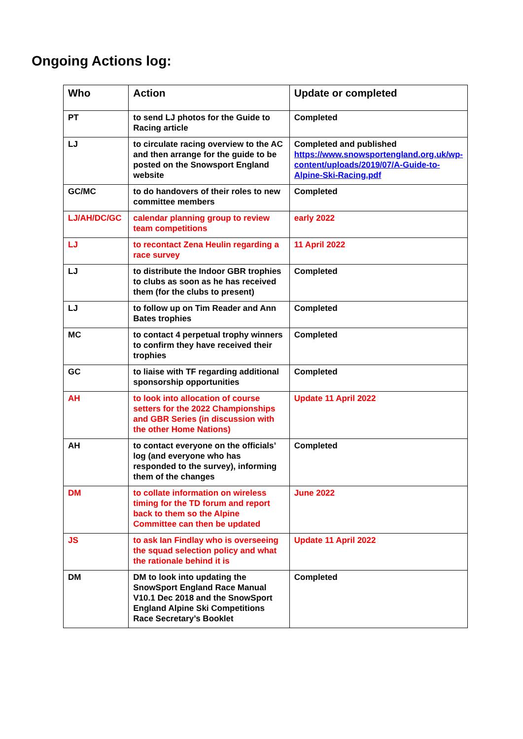Ongoing Actions log:
| Who | Action | Update or completed |
| --- | --- | --- |
| PT | to send LJ photos for the Guide to Racing article | Completed |
| LJ | to circulate racing overview to the AC and then arrange for the guide to be posted on the Snowsport England website | Completed and published https://www.snowsportengland.org.uk/wp-content/uploads/2019/07/A-Guide-to-Alpine-Ski-Racing.pdf |
| GC/MC | to do handovers of their roles to new committee members | Completed |
| LJ/AH/DC/GC | calendar planning group to review team competitions | early 2022 |
| LJ | to recontact Zena Heulin regarding a race survey | 11 April 2022 |
| LJ | to distribute the Indoor GBR trophies to clubs as soon as he has received them (for the clubs to present) | Completed |
| LJ | to follow up on Tim Reader and Ann Bates trophies | Completed |
| MC | to contact 4 perpetual trophy winners to confirm they have received their trophies | Completed |
| GC | to liaise with TF regarding additional sponsorship opportunities | Completed |
| AH | to look into allocation of course setters for the 2022 Championships and GBR Series (in discussion with the other Home Nations) | Update 11 April 2022 |
| AH | to contact everyone on the officials’ log (and everyone who has responded to the survey), informing them of the changes | Completed |
| DM | to collate information on wireless timing for the TD forum and report back to them so the Alpine Committee can then be updated | June 2022 |
| JS | to ask Ian Findlay who is overseeing the squad selection policy and what the rationale behind it is | Update 11 April 2022 |
| DM | DM to look into updating the SnowSport England Race Manual V10.1 Dec 2018 and the SnowSport England Alpine Ski Competitions Race Secretary’s Booklet | Completed |